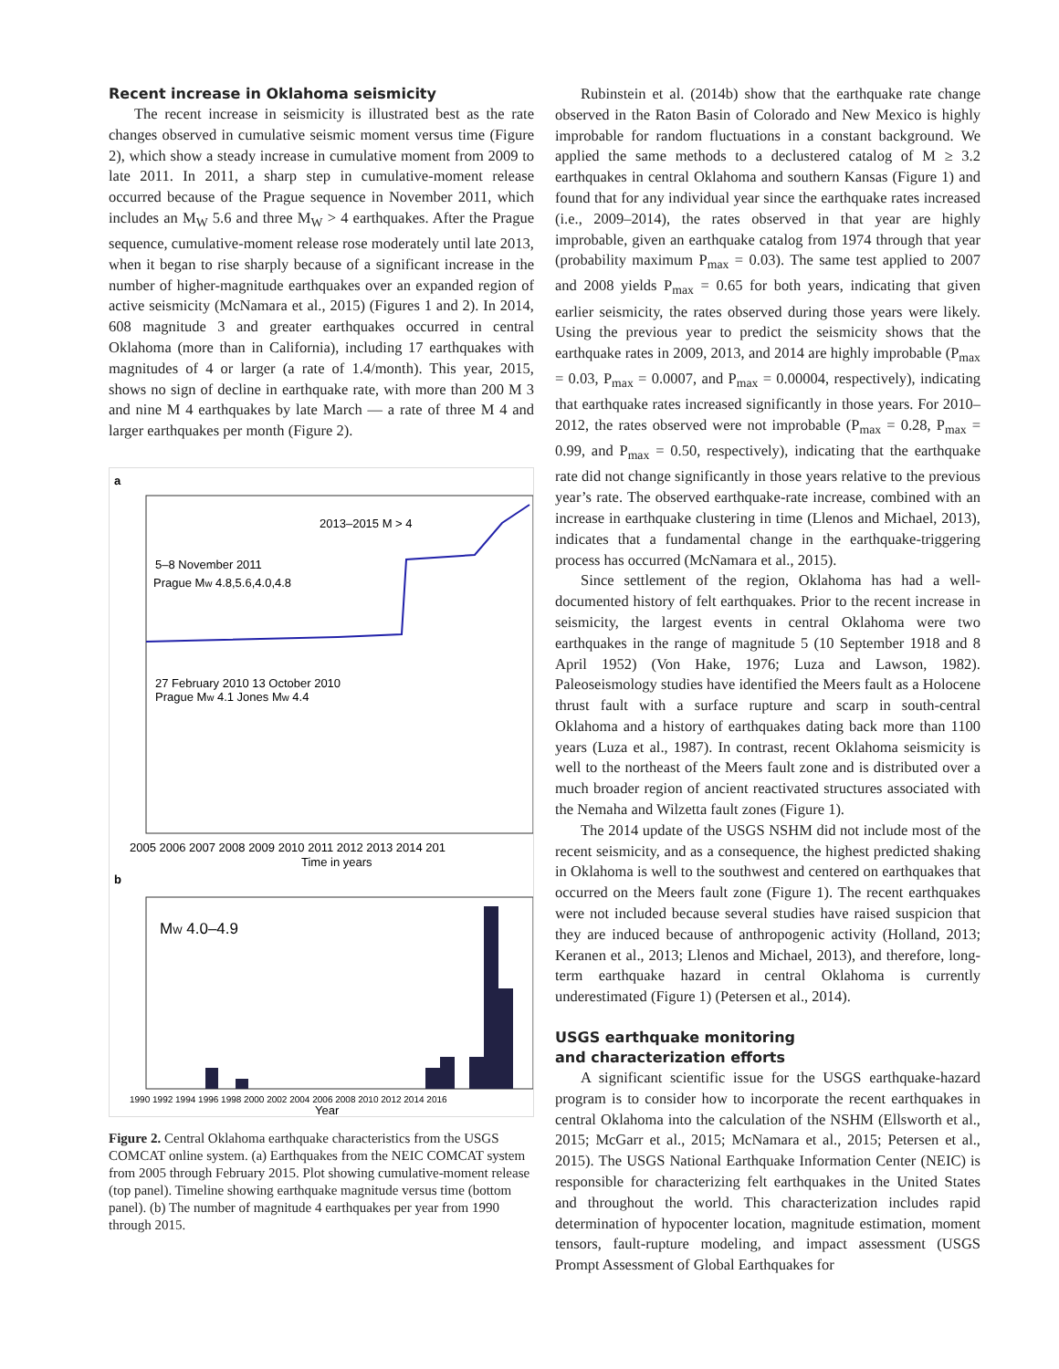Recent increase in Oklahoma seismicity
The recent increase in seismicity is illustrated best as the rate changes observed in cumulative seismic moment versus time (Figure 2), which show a steady increase in cumulative moment from 2009 to late 2011. In 2011, a sharp step in cumulative-moment release occurred because of the Prague sequence in November 2011, which includes an M<sub>W</sub> 5.6 and three M<sub>W</sub> > 4 earthquakes. After the Prague sequence, cumulative-moment release rose moderately until late 2013, when it began to rise sharply because of a significant increase in the number of higher-magnitude earthquakes over an expanded region of active seismicity (McNamara et al., 2015) (Figures 1 and 2). In 2014, 608 magnitude 3 and greater earthquakes occurred in central Oklahoma (more than in California), including 17 earthquakes with magnitudes of 4 or larger (a rate of 1.4/month). This year, 2015, shows no sign of decline in earthquake rate, with more than 200 M 3 and nine M 4 earthquakes by late March — a rate of three M 4 and larger earthquakes per month (Figure 2).
a
2013–2015 M > 4
5–8 November 2011
Prague Mw 4.8,5.6,4.0,4.8
27 February 2010 13 October 2010
Prague Mw 4.1 Jones Mw 4.4
2005 2006 2007 2008 2009 2010 2011 2012 2013 2014 201
Time in years
b
MW 4.0–4.9
1990 1992 1994 1996 1998 2000 2002 2004 2006 2008 2010 2012 2014 2016
Year
Figure 2. Central Oklahoma earthquake characteristics from the USGS COMCAT online system. (a) Earthquakes from the NEIC COMCAT system from 2005 through February 2015. Plot showing cumulative-moment release (top panel). Timeline showing earthquake magnitude versus time (bottom panel). (b) The number of magnitude 4 earthquakes per year from 1990 through 2015.
Rubinstein et al. (2014b) show that the earthquake rate change observed in the Raton Basin of Colorado and New Mexico is highly improbable for random fluctuations in a constant background. We applied the same methods to a declustered catalog of M ≥ 3.2 earthquakes in central Oklahoma and southern Kansas (Figure 1) and found that for any individual year since the earthquake rates increased (i.e., 2009–2014), the rates observed in that year are highly improbable, given an earthquake catalog from 1974 through that year (probability maximum P<sub>max</sub> = 0.03). The same test applied to 2007 and 2008 yields P<sub>max</sub> = 0.65 for both years, indicating that given earlier seismicity, the rates observed during those years were likely. Using the previous year to predict the seismicity shows that the earthquake rates in 2009, 2013, and 2014 are highly improbable (P<sub>max</sub> = 0.03, P<sub>max</sub> = 0.0007, and P<sub>max</sub> = 0.00004, respectively), indicating that earthquake rates increased significantly in those years. For 2010–2012, the rates observed were not improbable (P<sub>max</sub> = 0.28, P<sub>max</sub> = 0.99, and P<sub>max</sub> = 0.50, respectively), indicating that the earthquake rate did not change significantly in those years relative to the previous year’s rate. The observed earthquake-rate increase, combined with an increase in earthquake clustering in time (Llenos and Michael, 2013), indicates that a fundamental change in the earthquake-triggering process has occurred (McNamara et al., 2015).
Since settlement of the region, Oklahoma has had a well-documented history of felt earthquakes. Prior to the recent increase in seismicity, the largest events in central Oklahoma were two earthquakes in the range of magnitude 5 (10 September 1918 and 8 April 1952) (Von Hake, 1976; Luza and Lawson, 1982). Paleoseismology studies have identified the Meers fault as a Holocene thrust fault with a surface rupture and scarp in south-central Oklahoma and a history of earthquakes dating back more than 1100 years (Luza et al., 1987). In contrast, recent Oklahoma seismicity is well to the northeast of the Meers fault zone and is distributed over a much broader region of ancient reactivated structures associated with the Nemaha and Wilzetta fault zones (Figure 1).
The 2014 update of the USGS NSHM did not include most of the recent seismicity, and as a consequence, the highest predicted shaking in Oklahoma is well to the southwest and centered on earthquakes that occurred on the Meers fault zone (Figure 1). The recent earthquakes were not included because several studies have raised suspicion that they are induced because of anthropogenic activity (Holland, 2013; Keranen et al., 2013; Llenos and Michael, 2013), and therefore, long-term earthquake hazard in central Oklahoma is currently underestimated (Figure 1) (Petersen et al., 2014).
USGS earthquake monitoring
and characterization efforts
A significant scientific issue for the USGS earthquake-hazard program is to consider how to incorporate the recent earthquakes in central Oklahoma into the calculation of the NSHM (Ellsworth et al., 2015; McGarr et al., 2015; McNamara et al., 2015; Petersen et al., 2015). The USGS National Earthquake Information Center (NEIC) is responsible for characterizing felt earthquakes in the United States and throughout the world. This characterization includes rapid determination of hypocenter location, magnitude estimation, moment tensors, fault-rupture modeling, and impact assessment (USGS Prompt Assessment of Global Earthquakes for